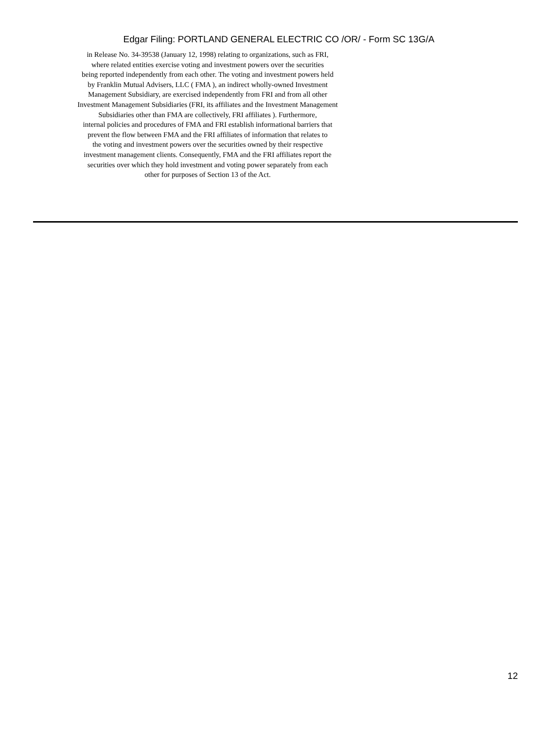Edgar Filing: PORTLAND GENERAL ELECTRIC CO /OR/ - Form SC 13G/A
in Release No. 34-39538 (January 12, 1998) relating to organizations, such as FRI,
where related entities exercise voting and investment powers over the securities
being reported independently from each other. The voting and investment powers held
by Franklin Mutual Advisers, LLC ( FMA ), an indirect wholly-owned Investment
Management Subsidiary, are exercised independently from FRI and from all other
Investment Management Subsidiaries (FRI, its affiliates and the Investment Management
Subsidiaries other than FMA are collectively, FRI affiliates ). Furthermore,
internal policies and procedures of FMA and FRI establish informational barriers that
prevent the flow between FMA and the FRI affiliates of information that relates to
the voting and investment powers over the securities owned by their respective
investment management clients. Consequently, FMA and the FRI affiliates report the
securities over which they hold investment and voting power separately from each
other for purposes of Section 13 of the Act.
12